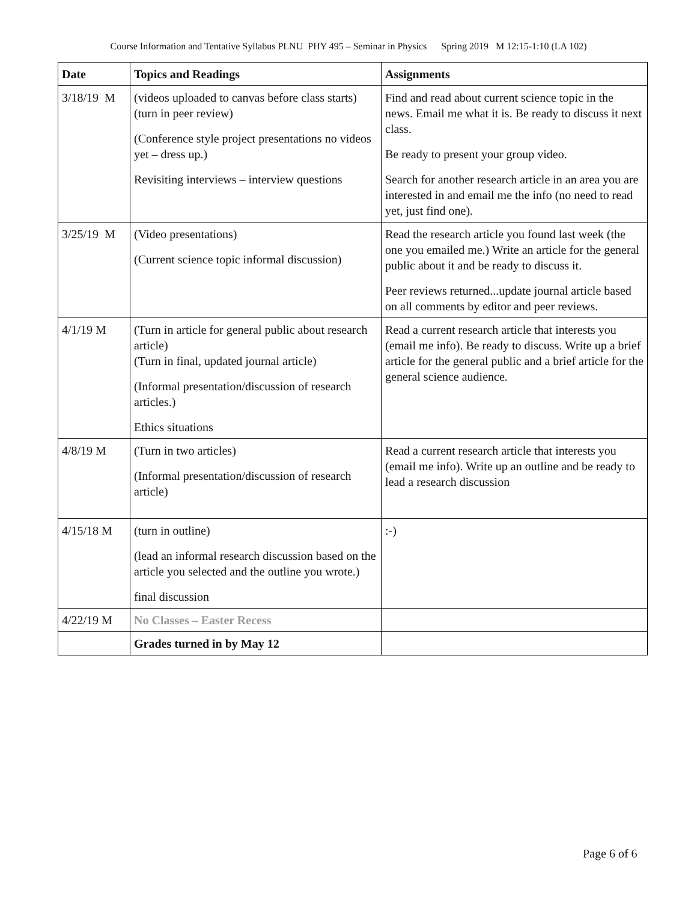Course Information and Tentative Syllabus PLNU PHY 495 – Seminar in Physics Spring 2019 M 12:15-1:10 (LA 102)
| Date | Topics and Readings | Assignments |
| --- | --- | --- |
| 3/18/19 M | (videos uploaded to canvas before class starts) (turn in peer review) (Conference style project presentations no videos yet – dress up.) Revisiting interviews – interview questions | Find and read about current science topic in the news. Email me what it is. Be ready to discuss it next class. Be ready to present your group video. Search for another research article in an area you are interested in and email me the info (no need to read yet, just find one). |
| 3/25/19 M | (Video presentations) (Current science topic informal discussion) | Read the research article you found last week (the one you emailed me.) Write an article for the general public about it and be ready to discuss it. Peer reviews returned...update journal article based on all comments by editor and peer reviews. |
| 4/1/19 M | (Turn in article for general public about research article) (Turn in final, updated journal article) (Informal presentation/discussion of research articles.) Ethics situations | Read a current research article that interests you (email me info). Be ready to discuss. Write up a brief article for the general public and a brief article for the general science audience. |
| 4/8/19 M | (Turn in two articles) (Informal presentation/discussion of research article) | Read a current research article that interests you (email me info). Write up an outline and be ready to lead a research discussion |
| 4/15/18 M | (turn in outline) (lead an informal research discussion based on the article you selected and the outline you wrote.) final discussion | :-) |
| 4/22/19 M | No Classes – Easter Recess | |
| | Grades turned in by May 12 | |
Page 6 of 6